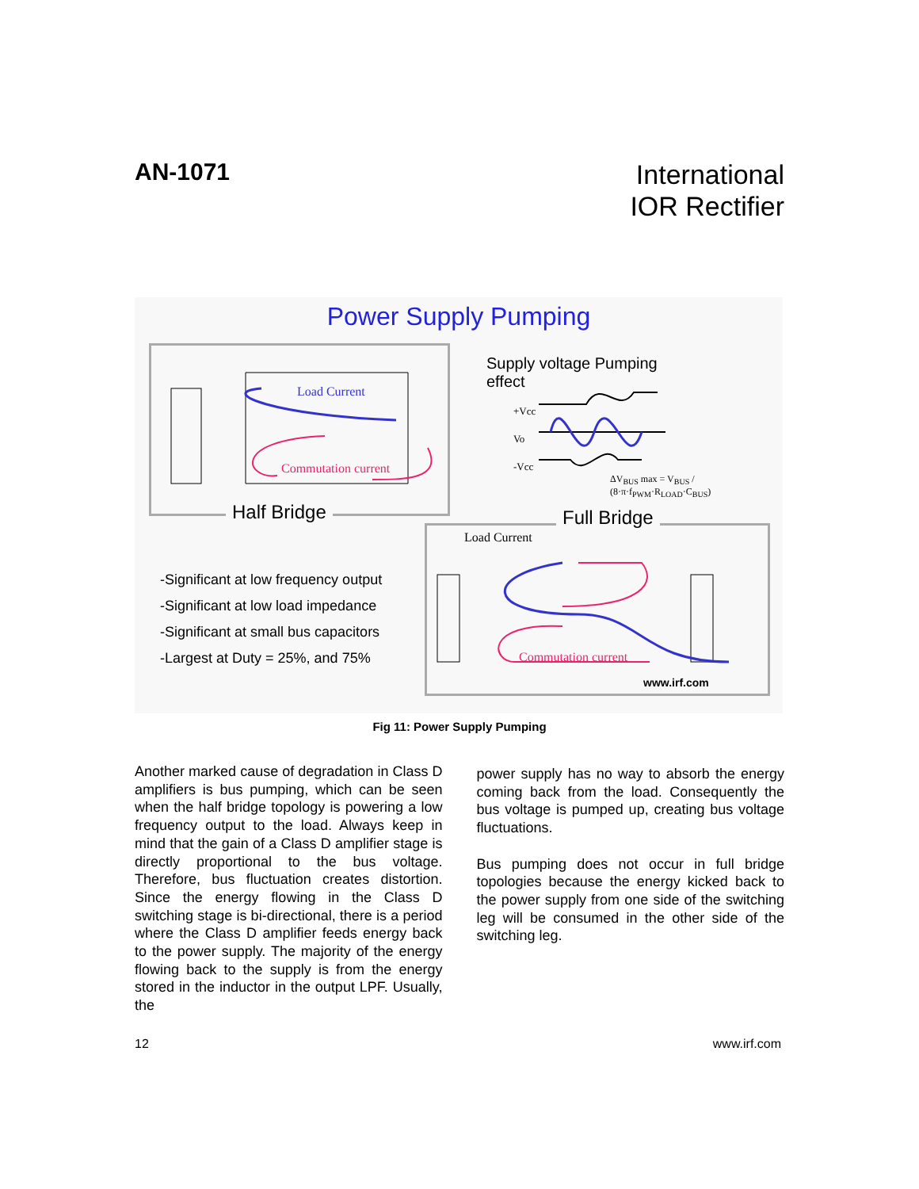AN-1071
International
IOR Rectifier
Power Supply Pumping
Load Current
Commutation current
Half Bridge
Supply voltage Pumping
effect
+Vcc
Vo
-Vcc
ΔV<sub>BUS</sub> max = V<sub>BUS</sub> / (8·π·f<sub>PWM</sub>·R<sub>LOAD</sub>·C<sub>BUS</sub>)
Full Bridge
Load Current
Commutation current
www.irf.com
-Significant at low frequency output
-Significant at low load impedance
-Significant at small bus capacitors
-Largest at Duty = 25%, and 75%
Fig 11: Power Supply Pumping
Another marked cause of degradation in Class D amplifiers is bus pumping, which can be seen when the half bridge topology is powering a low frequency output to the load. Always keep in mind that the gain of a Class D amplifier stage is directly proportional to the bus voltage. Therefore, bus fluctuation creates distortion. Since the energy flowing in the Class D switching stage is bi-directional, there is a period where the Class D amplifier feeds energy back to the power supply. The majority of the energy flowing back to the supply is from the energy stored in the inductor in the output LPF. Usually, the
power supply has no way to absorb the energy coming back from the load. Consequently the bus voltage is pumped up, creating bus voltage fluctuations.
Bus pumping does not occur in full bridge topologies because the energy kicked back to the power supply from one side of the switching leg will be consumed in the other side of the switching leg.
12 www.irf.com